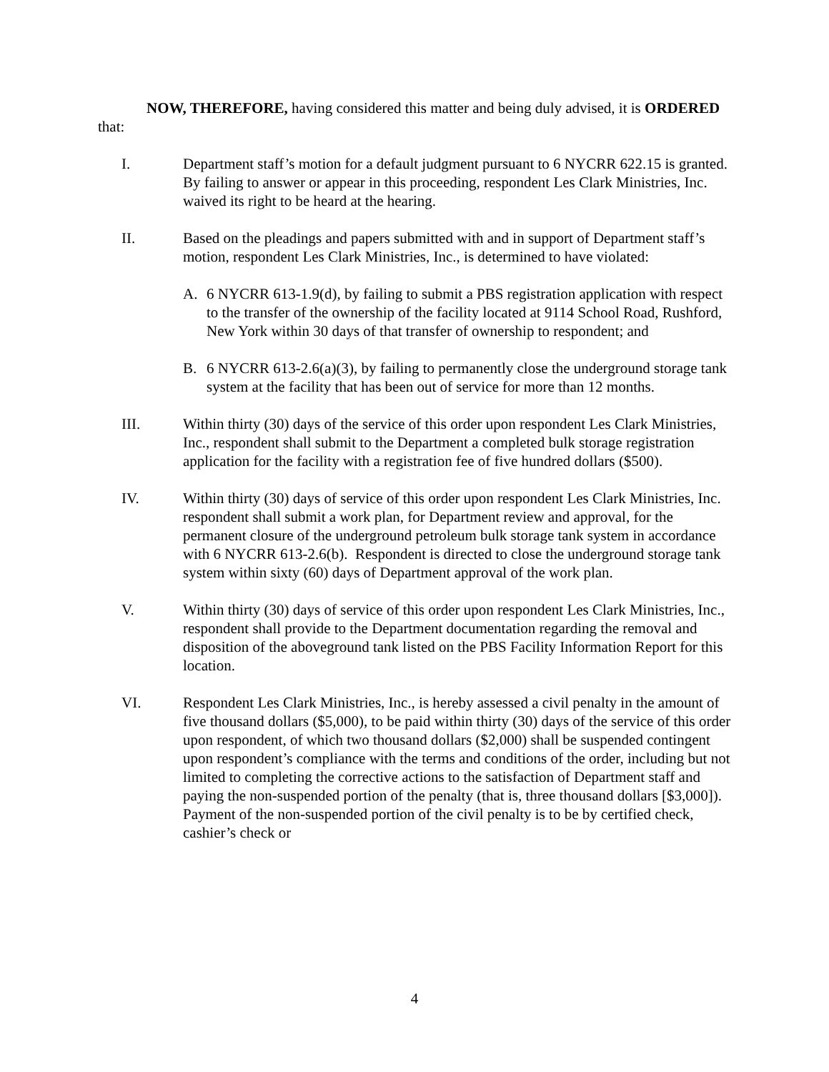NOW, THEREFORE, having considered this matter and being duly advised, it is ORDERED that:
I. Department staff’s motion for a default judgment pursuant to 6 NYCRR 622.15 is granted. By failing to answer or appear in this proceeding, respondent Les Clark Ministries, Inc. waived its right to be heard at the hearing.
II. Based on the pleadings and papers submitted with and in support of Department staff’s motion, respondent Les Clark Ministries, Inc., is determined to have violated:
A. 6 NYCRR 613-1.9(d), by failing to submit a PBS registration application with respect to the transfer of the ownership of the facility located at 9114 School Road, Rushford, New York within 30 days of that transfer of ownership to respondent; and
B. 6 NYCRR 613-2.6(a)(3), by failing to permanently close the underground storage tank system at the facility that has been out of service for more than 12 months.
III. Within thirty (30) days of the service of this order upon respondent Les Clark Ministries, Inc., respondent shall submit to the Department a completed bulk storage registration application for the facility with a registration fee of five hundred dollars ($500).
IV. Within thirty (30) days of service of this order upon respondent Les Clark Ministries, Inc. respondent shall submit a work plan, for Department review and approval, for the permanent closure of the underground petroleum bulk storage tank system in accordance with 6 NYCRR 613-2.6(b). Respondent is directed to close the underground storage tank system within sixty (60) days of Department approval of the work plan.
V. Within thirty (30) days of service of this order upon respondent Les Clark Ministries, Inc., respondent shall provide to the Department documentation regarding the removal and disposition of the aboveground tank listed on the PBS Facility Information Report for this location.
VI. Respondent Les Clark Ministries, Inc., is hereby assessed a civil penalty in the amount of five thousand dollars ($5,000), to be paid within thirty (30) days of the service of this order upon respondent, of which two thousand dollars ($2,000) shall be suspended contingent upon respondent’s compliance with the terms and conditions of the order, including but not limited to completing the corrective actions to the satisfaction of Department staff and paying the non-suspended portion of the penalty (that is, three thousand dollars [$3,000]). Payment of the non-suspended portion of the civil penalty is to be by certified check, cashier’s check or
4